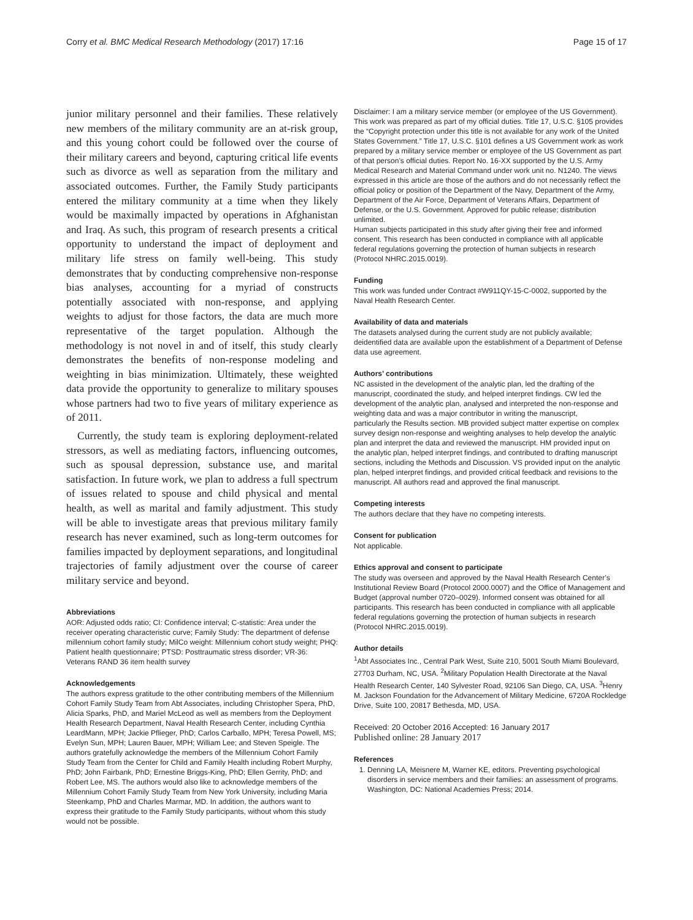Corry et al. BMC Medical Research Methodology (2017) 17:16 Page 15 of 17
junior military personnel and their families. These relatively new members of the military community are an at-risk group, and this young cohort could be followed over the course of their military careers and beyond, capturing critical life events such as divorce as well as separation from the military and associated outcomes. Further, the Family Study participants entered the military community at a time when they likely would be maximally impacted by operations in Afghanistan and Iraq. As such, this program of research presents a critical opportunity to understand the impact of deployment and military life stress on family well-being. This study demonstrates that by conducting comprehensive non-response bias analyses, accounting for a myriad of constructs potentially associated with non-response, and applying weights to adjust for those factors, the data are much more representative of the target population. Although the methodology is not novel in and of itself, this study clearly demonstrates the benefits of non-response modeling and weighting in bias minimization. Ultimately, these weighted data provide the opportunity to generalize to military spouses whose partners had two to five years of military experience as of 2011.
Currently, the study team is exploring deployment-related stressors, as well as mediating factors, influencing outcomes, such as spousal depression, substance use, and marital satisfaction. In future work, we plan to address a full spectrum of issues related to spouse and child physical and mental health, as well as marital and family adjustment. This study will be able to investigate areas that previous military family research has never examined, such as long-term outcomes for families impacted by deployment separations, and longitudinal trajectories of family adjustment over the course of career military service and beyond.
Abbreviations
AOR: Adjusted odds ratio; CI: Confidence interval; C-statistic: Area under the receiver operating characteristic curve; Family Study: The department of defense millennium cohort family study; MilCo weight: Millennium cohort study weight; PHQ: Patient health questionnaire; PTSD: Posttraumatic stress disorder; VR-36: Veterans RAND 36 item health survey
Acknowledgements
The authors express gratitude to the other contributing members of the Millennium Cohort Family Study Team from Abt Associates, including Christopher Spera, PhD, Alicia Sparks, PhD, and Mariel McLeod as well as members from the Deployment Health Research Department, Naval Health Research Center, including Cynthia LeardMann, MPH; Jackie Pflieger, PhD; Carlos Carballo, MPH; Teresa Powell, MS; Evelyn Sun, MPH; Lauren Bauer, MPH; William Lee; and Steven Speigle. The authors gratefully acknowledge the members of the Millennium Cohort Family Study Team from the Center for Child and Family Health including Robert Murphy, PhD; John Fairbank, PhD; Ernestine Briggs-King, PhD; Ellen Gerrity, PhD; and Robert Lee, MS. The authors would also like to acknowledge members of the Millennium Cohort Family Study Team from New York University, including Maria Steenkamp, PhD and Charles Marmar, MD. In addition, the authors want to express their gratitude to the Family Study participants, without whom this study would not be possible.
Disclaimer: I am a military service member (or employee of the US Government). This work was prepared as part of my official duties. Title 17, U.S.C. §105 provides the “Copyright protection under this title is not available for any work of the United States Government.” Title 17, U.S.C. §101 defines a US Government work as work prepared by a military service member or employee of the US Government as part of that person’s official duties. Report No. 16-XX supported by the U.S. Army Medical Research and Material Command under work unit no. N1240. The views expressed in this article are those of the authors and do not necessarily reflect the official policy or position of the Department of the Navy, Department of the Army, Department of the Air Force, Department of Veterans Affairs, Department of Defense, or the U.S. Government. Approved for public release; distribution unlimited.
Human subjects participated in this study after giving their free and informed consent. This research has been conducted in compliance with all applicable federal regulations governing the protection of human subjects in research (Protocol NHRC.2015.0019).
Funding
This work was funded under Contract #W911QY-15-C-0002, supported by the Naval Health Research Center.
Availability of data and materials
The datasets analysed during the current study are not publicly available; deidentified data are available upon the establishment of a Department of Defense data use agreement.
Authors’ contributions
NC assisted in the development of the analytic plan, led the drafting of the manuscript, coordinated the study, and helped interpret findings. CW led the development of the analytic plan, analysed and interpreted the non-response and weighting data and was a major contributor in writing the manuscript,
particularly the Results section. MB provided subject matter expertise on complex survey design non-response and weighting analyses to help develop the analytic plan and interpret the data and reviewed the manuscript. HM provided input on
the analytic plan, helped interpret findings, and contributed to drafting manuscript sections, including the Methods and Discussion. VS provided input on the analytic plan, helped interpret findings, and provided critical feedback and revisions to the manuscript. All authors read and approved the final manuscript.
Competing interests
The authors declare that they have no competing interests.
Consent for publication
Not applicable.
Ethics approval and consent to participate
The study was overseen and approved by the Naval Health Research Center’s Institutional Review Board (Protocol 2000.0007) and the Office of Management and Budget (approval number 0720–0029). Informed consent was obtained for all participants. This research has been conducted in compliance with all applicable federal regulations governing the protection of human subjects in research (Protocol NHRC.2015.0019).
Author details
<sup>1</sup> Abt Associates Inc., Central Park West, Suite 210, 5001 South Miami Boulevard, 27703 Durham, NC, USA. <sup>2</sup>Military Population Health Directorate at the Naval Health Research Center, 140 Sylvester Road, 92106 San Diego, CA, USA. <sup>3</sup>Henry M. Jackson Foundation for the Advancement of Military Medicine, 6720A Rockledge Drive, Suite 100, 20817 Bethesda, MD, USA.
Received: 20 October 2016 Accepted: 16 January 2017
Published online: 28 January 2017
References
1. Denning LA, Meisnere M, Warner KE, editors. Preventing psychological disorders in service members and their families: an assessment of programs. Washington, DC: National Academies Press; 2014.